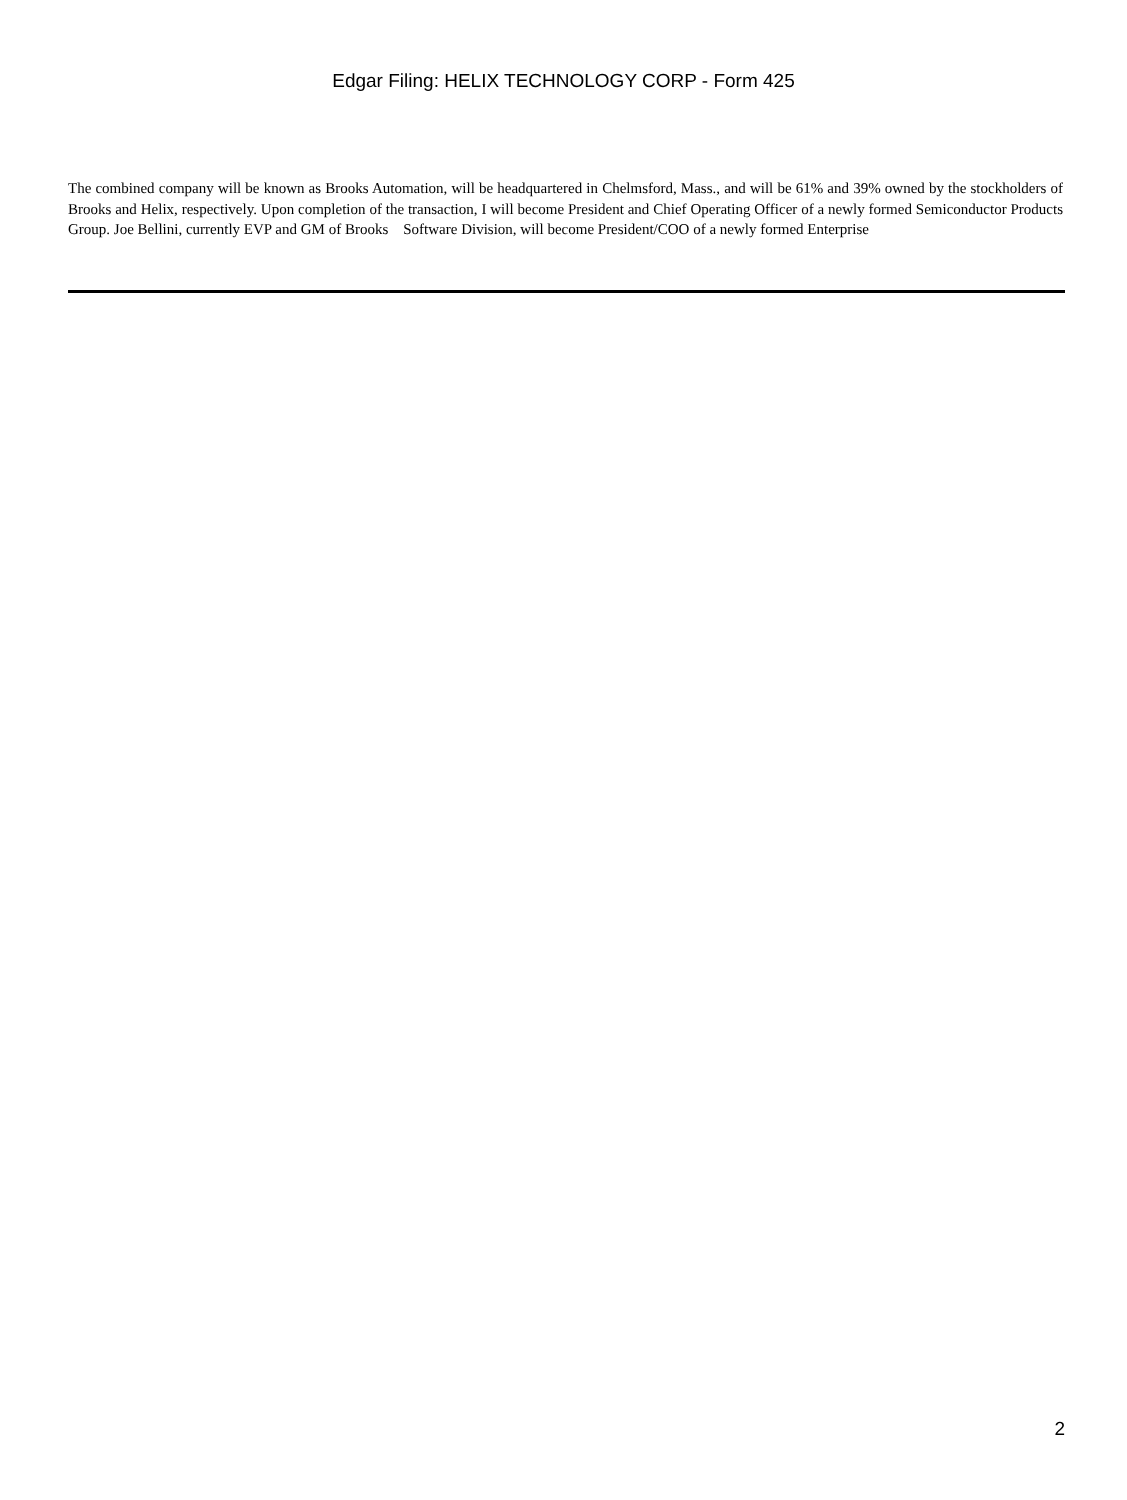Edgar Filing: HELIX TECHNOLOGY CORP - Form 425
The combined company will be known as Brooks Automation, will be headquartered in Chelmsford, Mass., and will be 61% and 39% owned by the stockholders of Brooks and Helix, respectively. Upon completion of the transaction, I will become President and Chief Operating Officer of a newly formed Semiconductor Products Group. Joe Bellini, currently EVP and GM of Brooks Software Division, will become President/COO of a newly formed Enterprise
2